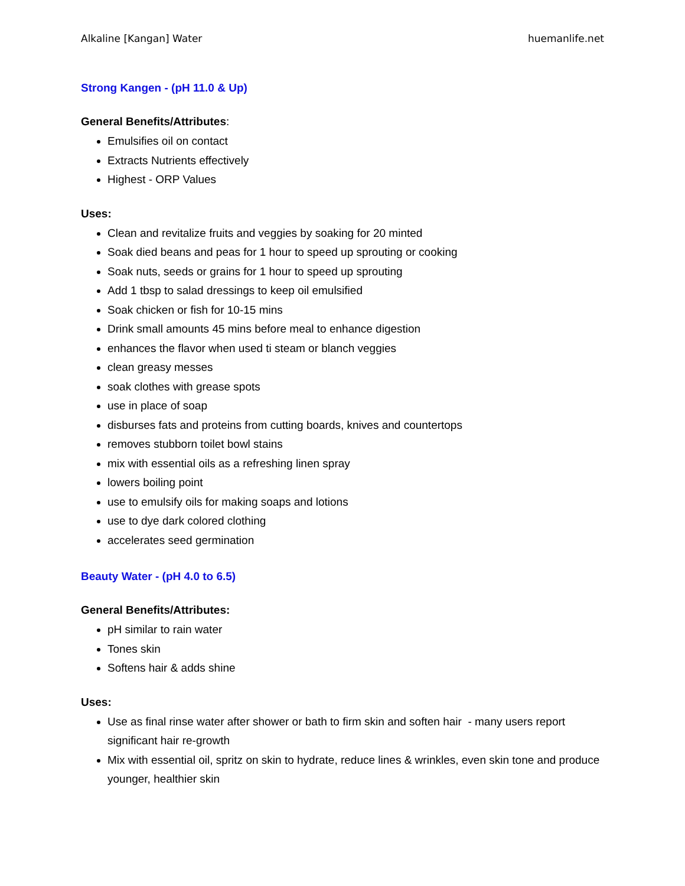Alkaline [Kangan] Water huemanlife.net
Strong Kangen - (pH 11.0 & Up)
General Benefits/Attributes:
Emulsifies oil on contact
Extracts Nutrients effectively
Highest - ORP Values
Uses:
Clean and revitalize fruits and veggies by soaking for 20 minted
Soak died beans and peas for 1 hour to speed up sprouting or cooking
Soak nuts, seeds or grains for 1 hour to speed up sprouting
Add 1 tbsp to salad dressings to keep oil emulsified
Soak chicken or fish for 10-15 mins
Drink small amounts 45 mins before meal to enhance digestion
enhances the flavor when used ti steam or blanch veggies
clean greasy messes
soak clothes with grease spots
use in place of soap
disburses fats and proteins from cutting boards, knives and countertops
removes stubborn toilet bowl stains
mix with essential oils as a refreshing linen spray
lowers boiling point
use to emulsify oils for making soaps and lotions
use to dye dark colored clothing
accelerates seed germination
Beauty Water - (pH 4.0 to 6.5)
General Benefits/Attributes:
pH similar to rain water
Tones skin
Softens hair & adds shine
Uses:
Use as final rinse water after shower or bath to firm skin and soften hair - many users report significant hair re-growth
Mix with essential oil, spritz on skin to hydrate, reduce lines & wrinkles, even skin tone and produce younger, healthier skin